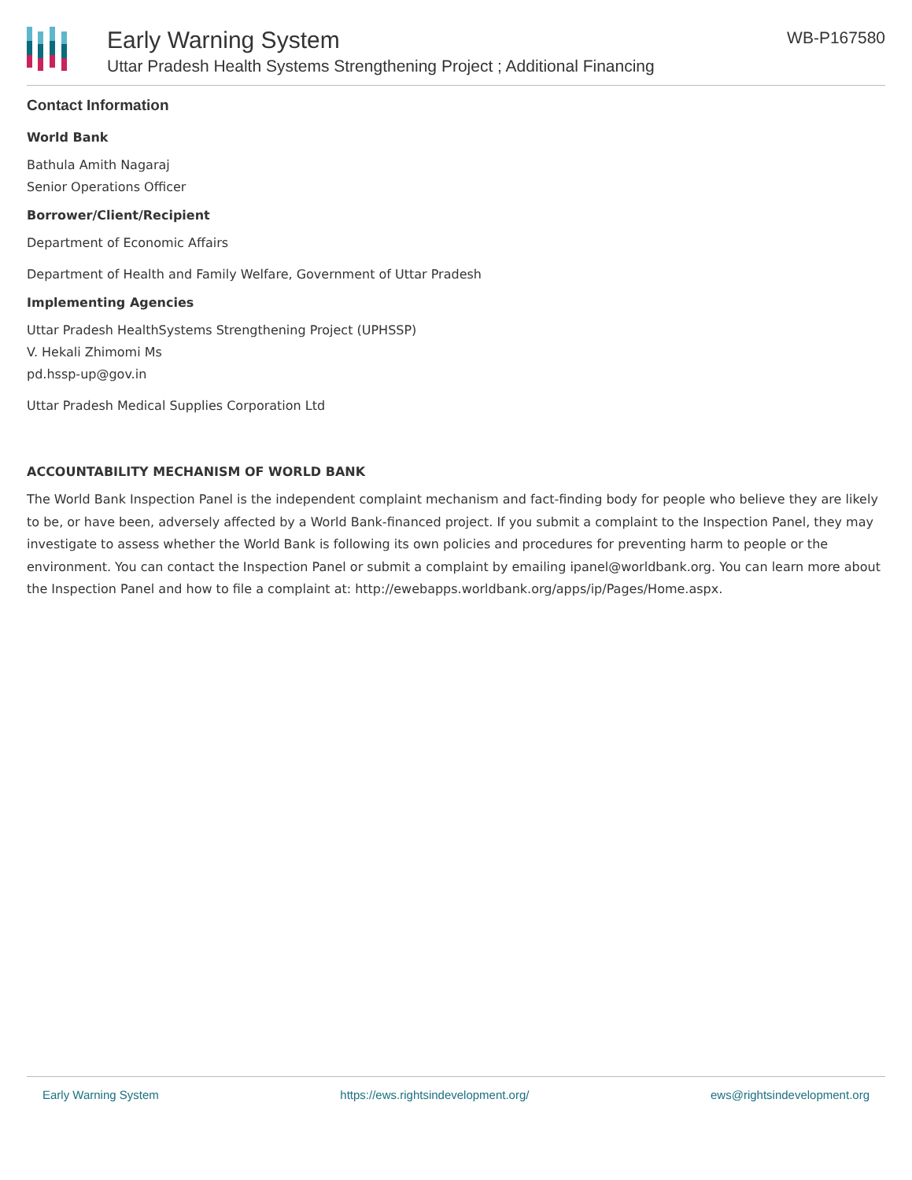Early Warning System
Uttar Pradesh Health Systems Strengthening Project ; Additional Financing
WB-P167580
Contact Information
World Bank
Bathula Amith Nagaraj
Senior Operations Officer
Borrower/Client/Recipient
Department of Economic Affairs
Department of Health and Family Welfare, Government of Uttar Pradesh
Implementing Agencies
Uttar Pradesh HealthSystems Strengthening Project (UPHSSP)
V. Hekali Zhimomi Ms
pd.hssp-up@gov.in
Uttar Pradesh Medical Supplies Corporation Ltd
ACCOUNTABILITY MECHANISM OF WORLD BANK
The World Bank Inspection Panel is the independent complaint mechanism and fact-finding body for people who believe they are likely to be, or have been, adversely affected by a World Bank-financed project. If you submit a complaint to the Inspection Panel, they may investigate to assess whether the World Bank is following its own policies and procedures for preventing harm to people or the environment. You can contact the Inspection Panel or submit a complaint by emailing ipanel@worldbank.org. You can learn more about the Inspection Panel and how to file a complaint at: http://ewebapps.worldbank.org/apps/ip/Pages/Home.aspx.
Early Warning System https://ews.rightsindevelopment.org/ ews@rightsindevelopment.org